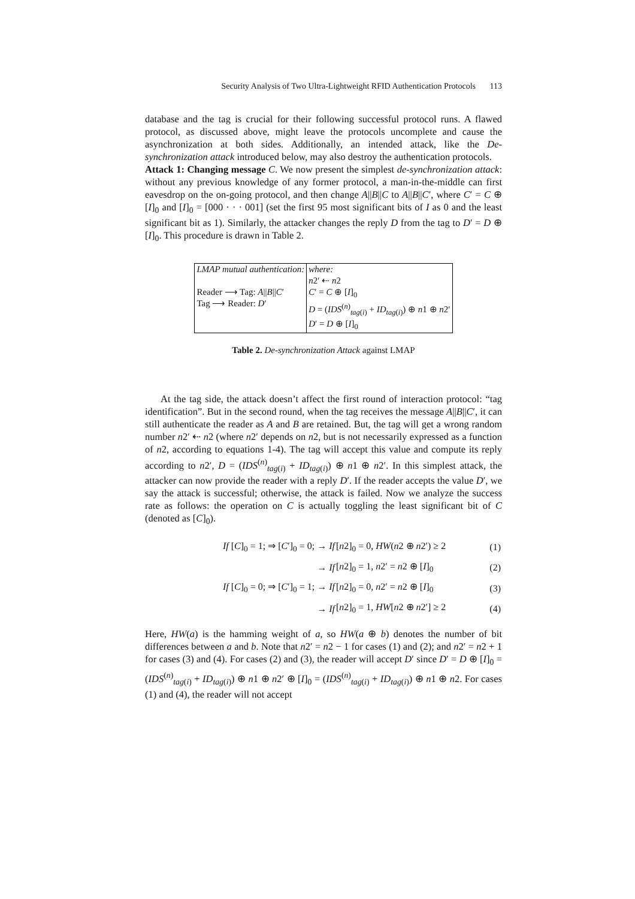Security Analysis of Two Ultra-Lightweight RFID Authentication Protocols 113
database and the tag is crucial for their following successful protocol runs. A flawed protocol, as discussed above, might leave the protocols uncomplete and cause the asynchronization at both sides. Additionally, an intended attack, like the De-synchronization attack introduced below, may also destroy the authentication protocols.
Attack 1: Changing message C. We now present the simplest de-synchronization attack: without any previous knowledge of any former protocol, a man-in-the-middle can first eavesdrop on the on-going protocol, and then change A||B||C to A||B||C′, where C′ = C ⊕ [I]<sub>0</sub> and [I]<sub>0</sub> = [000 · · · 001] (set the first 95 most significant bits of I as 0 and the least significant bit as 1). Similarly, the attacker changes the reply D from the tag to D′ = D ⊕ [I]<sub>0</sub>. This procedure is drawn in Table 2.
| LMAP mutual authentication: Reader ⟶ Tag: A // B // C ′ Tag ⟶ Reader: D ′ | where: n 2′ ⇠ n 2 C ′ = C ⊕ [ I ]<sub>0</sub> D = ( IDS<sup>(n)</sup><sub>tag(i)</sub> + ID<sub>tag(i)</sub>) ⊕ n 1 ⊕ n 2′ D ′ = D ⊕ [ I ]<sub>0</sub> |
Table 2. De-synchronization Attack against LMAP
At the tag side, the attack doesn’t affect the first round of interaction protocol: “tag identification”. But in the second round, when the tag receives the message A||B||C′, it can still authenticate the reader as A and B are retained. But, the tag will get a wrong random number n2′ ⇠ n2 (where n2′ depends on n2, but is not necessarily expressed as a function of n2, according to equations 1-4). The tag will accept this value and compute its reply according to n2′, D = (IDS<sup>(n)</sup><sub>tag(i)</sub> + ID<sub>tag(i)</sub>) ⊕ n1 ⊕ n2′. In this simplest attack, the attacker can now provide the reader with a reply D′. If the reader accepts the value D′, we say the attack is successful; otherwise, the attack is failed. Now we analyze the success rate as follows: the operation on C is actually toggling the least significant bit of C (denoted as [C]<sub>0</sub>).
| | If [ C ]<sub>0</sub> = 1; ⇒ [ C ′]<sub>0</sub> = 0; → If | [ n 2]<sub>0</sub> = 0, HW ( n 2 ⊕ n 2′) ≥ 2 | (1) |
| | → If | [ n 2]<sub>0</sub> = 1, n 2′ = n 2 ⊕ [ I ]<sub>0</sub> | (2) |
| | If [ C ]<sub>0</sub> = 0; ⇒ [ C ′]<sub>0</sub> = 1; → If | [ n 2]<sub>0</sub> = 0, n 2′ = n 2 ⊕ [ I ]<sub>0</sub> | (3) |
| | → If | [ n 2]<sub>0</sub> = 1, HW [ n 2 ⊕ n 2′] ≥ 2 | (4) |
Here, HW(a) is the hamming weight of a, so HW(a ⊕ b) denotes the number of bit differences between a and b. Note that n2′ = n2 − 1 for cases (1) and (2); and n2′ = n2 + 1 for cases (3) and (4). For cases (2) and (3), the reader will accept D′ since D′ = D ⊕ [I]<sub>0</sub> = (IDS<sup>(n)</sup><sub>tag(i)</sub> + ID<sub>tag(i)</sub>) ⊕ n1 ⊕ n2′ ⊕ [I]<sub>0</sub> = (IDS<sup>(n)</sup><sub>tag(i)</sub> + ID<sub>tag(i)</sub>) ⊕ n1 ⊕ n2. For cases (1) and (4), the reader will not accept